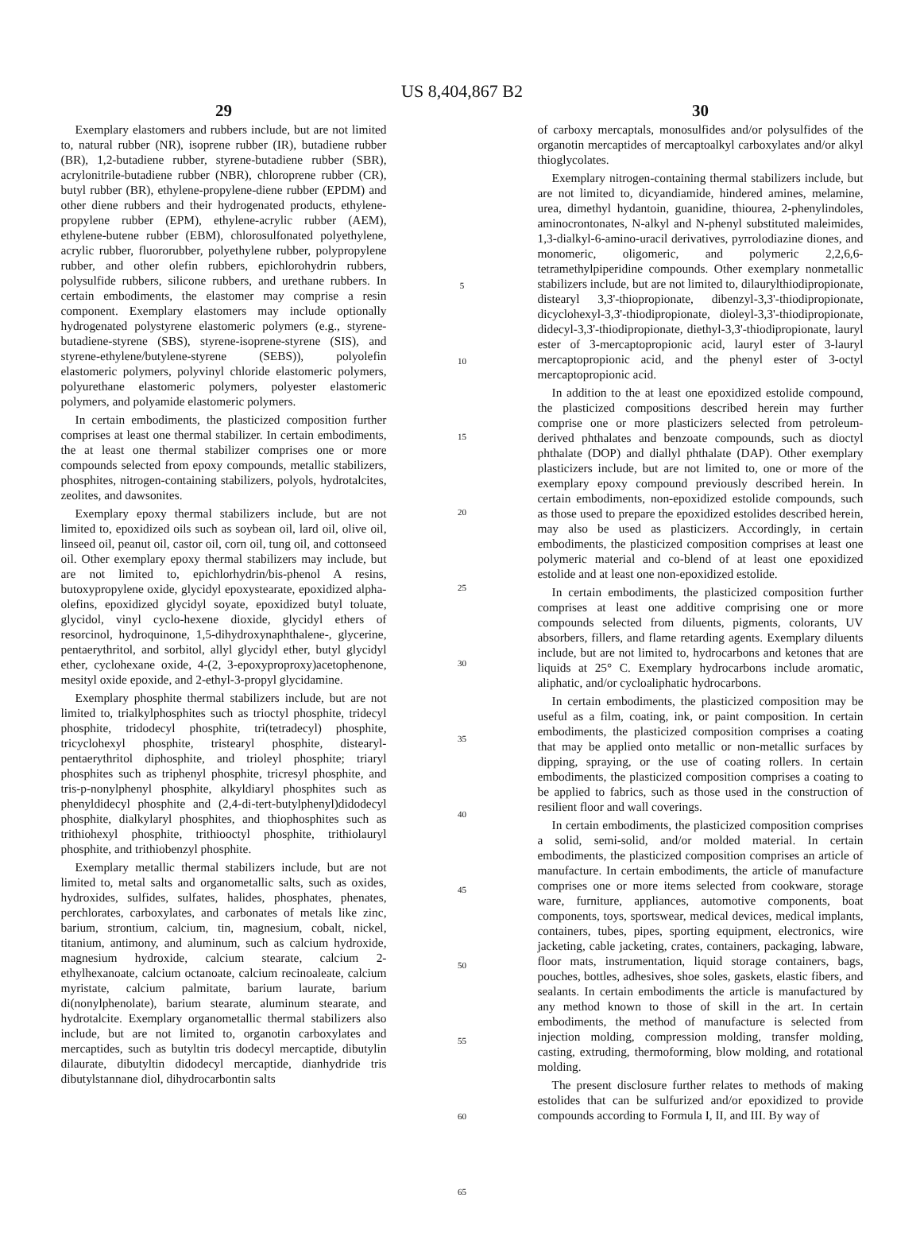US 8,404,867 B2
29
Exemplary elastomers and rubbers include, but are not limited to, natural rubber (NR), isoprene rubber (IR), butadiene rubber (BR), 1,2-butadiene rubber, styrene-butadiene rubber (SBR), acrylonitrile-butadiene rubber (NBR), chloroprene rubber (CR), butyl rubber (BR), ethylene-propylene-diene rubber (EPDM) and other diene rubbers and their hydrogenated products, ethylene-propylene rubber (EPM), ethylene-acrylic rubber (AEM), ethylene-butene rubber (EBM), chlorosulfonated polyethylene, acrylic rubber, fluororubber, polyethylene rubber, polypropylene rubber, and other olefin rubbers, epichlorohydrin rubbers, polysulfide rubbers, silicone rubbers, and urethane rubbers. In certain embodiments, the elastomer may comprise a resin component. Exemplary elastomers may include optionally hydrogenated polystyrene elastomeric polymers (e.g., styrene-butadiene-styrene (SBS), styrene-isoprene-styrene (SIS), and styrene-ethylene/butylene-styrene (SEBS)), polyolefin elastomeric polymers, polyvinyl chloride elastomeric polymers, polyurethane elastomeric polymers, polyester elastomeric polymers, and polyamide elastomeric polymers.
In certain embodiments, the plasticized composition further comprises at least one thermal stabilizer. In certain embodiments, the at least one thermal stabilizer comprises one or more compounds selected from epoxy compounds, metallic stabilizers, phosphites, nitrogen-containing stabilizers, polyols, hydrotalcites, zeolites, and dawsonites.
Exemplary epoxy thermal stabilizers include, but are not limited to, epoxidized oils such as soybean oil, lard oil, olive oil, linseed oil, peanut oil, castor oil, corn oil, tung oil, and cottonseed oil. Other exemplary epoxy thermal stabilizers may include, but are not limited to, epichlorhydrin/bis-phenol A resins, butoxypropylene oxide, glycidyl epoxystearate, epoxidized alpha-olefins, epoxidized glycidyl soyate, epoxidized butyl toluate, glycidol, vinyl cyclo-hexene dioxide, glycidyl ethers of resorcinol, hydroquinone, 1,5-dihydroxynaphthalene-, glycerine, pentaerythritol, and sorbitol, allyl glycidyl ether, butyl glycidyl ether, cyclohexane oxide, 4-(2, 3-epoxyproproxy)acetophenone, mesityl oxide epoxide, and 2-ethyl-3-propyl glycidamine.
Exemplary phosphite thermal stabilizers include, but are not limited to, trialkylphosphites such as trioctyl phosphite, tridecyl phosphite, tridodecyl phosphite, tri(tetradecyl) phosphite, tricyclohexyl phosphite, tristearyl phosphite, distearyl-pentaerythritol diphosphite, and trioleyl phosphite; triaryl phosphites such as triphenyl phosphite, tricresyl phosphite, and tris-p-nonylphenyl phosphite, alkyldiaryl phosphites such as phenyldidecyl phosphite and (2,4-di-tert-butylphenyl)didodecyl phosphite, dialkylaryl phosphites, and thiophosphites such as trithiohexyl phosphite, trithiooctyl phosphite, trithiolauryl phosphite, and trithiobenzyl phosphite.
Exemplary metallic thermal stabilizers include, but are not limited to, metal salts and organometallic salts, such as oxides, hydroxides, sulfides, sulfates, halides, phosphates, phenates, perchlorates, carboxylates, and carbonates of metals like zinc, barium, strontium, calcium, tin, magnesium, cobalt, nickel, titanium, antimony, and aluminum, such as calcium hydroxide, magnesium hydroxide, calcium stearate, calcium 2-ethylhexanoate, calcium octanoate, calcium recinoaleate, calcium myristate, calcium palmitate, barium laurate, barium di(nonylphenolate), barium stearate, aluminum stearate, and hydrotalcite. Exemplary organometallic thermal stabilizers also include, but are not limited to, organotin carboxylates and mercaptides, such as butyltin tris dodecyl mercaptide, dibutylin dilaurate, dibutyltin didodecyl mercaptide, dianhydride tris dibutylstannane diol, dihydrocarbontin salts
5
10
15
20
25
30
35
40
45
50
55
60
65
30
of carboxy mercaptals, monosulfides and/or polysulfides of the organotin mercaptides of mercaptoalkyl carboxylates and/or alkyl thioglycolates.
Exemplary nitrogen-containing thermal stabilizers include, but are not limited to, dicyandiamide, hindered amines, melamine, urea, dimethyl hydantoin, guanidine, thiourea, 2-phenylindoles, aminocrontonates, N-alkyl and N-phenyl substituted maleimides, 1,3-dialkyl-6-amino-uracil derivatives, pyrrolodiazine diones, and monomeric, oligomeric, and polymeric 2,2,6,6-tetramethylpiperidine compounds. Other exemplary nonmetallic stabilizers include, but are not limited to, dilaurylthiodipropionate, distearyl 3,3'-thiopropionate, dibenzyl-3,3'-thiodipropionate, dicyclohexyl-3,3'-thiodipropionate, dioleyl-3,3'-thiodipropionate, didecyl-3,3'-thiodipropionate, diethyl-3,3'-thiodipropionate, lauryl ester of 3-mercaptopropionic acid, lauryl ester of 3-lauryl mercaptopropionic acid, and the phenyl ester of 3-octyl mercaptopropionic acid.
In addition to the at least one epoxidized estolide compound, the plasticized compositions described herein may further comprise one or more plasticizers selected from petroleum-derived phthalates and benzoate compounds, such as dioctyl phthalate (DOP) and diallyl phthalate (DAP). Other exemplary plasticizers include, but are not limited to, one or more of the exemplary epoxy compound previously described herein. In certain embodiments, non-epoxidized estolide compounds, such as those used to prepare the epoxidized estolides described herein, may also be used as plasticizers. Accordingly, in certain embodiments, the plasticized composition comprises at least one polymeric material and co-blend of at least one epoxidized estolide and at least one non-epoxidized estolide.
In certain embodiments, the plasticized composition further comprises at least one additive comprising one or more compounds selected from diluents, pigments, colorants, UV absorbers, fillers, and flame retarding agents. Exemplary diluents include, but are not limited to, hydrocarbons and ketones that are liquids at 25° C. Exemplary hydrocarbons include aromatic, aliphatic, and/or cycloaliphatic hydrocarbons.
In certain embodiments, the plasticized composition may be useful as a film, coating, ink, or paint composition. In certain embodiments, the plasticized composition comprises a coating that may be applied onto metallic or non-metallic surfaces by dipping, spraying, or the use of coating rollers. In certain embodiments, the plasticized composition comprises a coating to be applied to fabrics, such as those used in the construction of resilient floor and wall coverings.
In certain embodiments, the plasticized composition comprises a solid, semi-solid, and/or molded material. In certain embodiments, the plasticized composition comprises an article of manufacture. In certain embodiments, the article of manufacture comprises one or more items selected from cookware, storage ware, furniture, appliances, automotive components, boat components, toys, sportswear, medical devices, medical implants, containers, tubes, pipes, sporting equipment, electronics, wire jacketing, cable jacketing, crates, containers, packaging, labware, floor mats, instrumentation, liquid storage containers, bags, pouches, bottles, adhesives, shoe soles, gaskets, elastic fibers, and sealants. In certain embodiments the article is manufactured by any method known to those of skill in the art. In certain embodiments, the method of manufacture is selected from injection molding, compression molding, transfer molding, casting, extruding, thermoforming, blow molding, and rotational molding.
The present disclosure further relates to methods of making estolides that can be sulfurized and/or epoxidized to provide compounds according to Formula I, II, and III. By way of